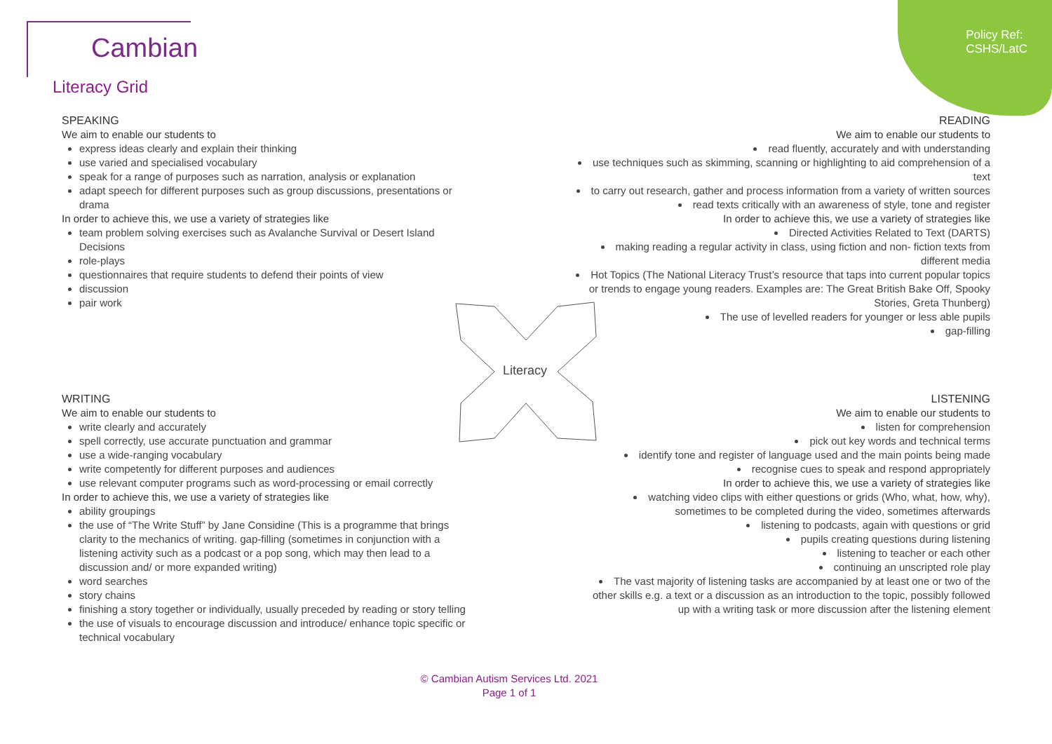Policy Ref:
CSHS/LatC
Cambian
Literacy Grid
SPEAKING
We aim to enable our students to
express ideas clearly and explain their thinking
use varied and specialised vocabulary
speak for a range of purposes such as narration, analysis or explanation
adapt speech for different purposes such as group discussions, presentations or drama
In order to achieve this, we use a variety of strategies like
team problem solving exercises such as Avalanche Survival or Desert Island Decisions
role-plays
questionnaires that require students to defend their points of view
discussion
pair work
READING
We aim to enable our students to
read fluently, accurately and with understanding
use techniques such as skimming, scanning or highlighting to aid comprehension of a text
to carry out research, gather and process information from a variety of written sources
read texts critically with an awareness of style, tone and register
In order to achieve this, we use a variety of strategies like
Directed Activities Related to Text (DARTS)
making reading a regular activity in class, using fiction and non- fiction texts from different media
Hot Topics (The National Literacy Trust’s resource that taps into current popular topics or trends to engage young readers. Examples are: The Great British Bake Off, Spooky Stories, Greta Thunberg)
The use of levelled readers for younger or less able pupils
gap-filling
Literacy
WRITING
We aim to enable our students to
write clearly and accurately
spell correctly, use accurate punctuation and grammar
use a wide-ranging vocabulary
write competently for different purposes and audiences
use relevant computer programs such as word-processing or email correctly
In order to achieve this, we use a variety of strategies like
ability groupings
the use of “The Write Stuff” by Jane Considine (This is a programme that brings clarity to the mechanics of writing. gap-filling (sometimes in conjunction with a listening activity such as a podcast or a pop song, which may then lead to a discussion and/ or more expanded writing)
word searches
story chains
finishing a story together or individually, usually preceded by reading or story telling
the use of visuals to encourage discussion and introduce/ enhance topic specific or technical vocabulary
LISTENING
We aim to enable our students to
listen for comprehension
pick out key words and technical terms
identify tone and register of language used and the main points being made
recognise cues to speak and respond appropriately
In order to achieve this, we use a variety of strategies like
watching video clips with either questions or grids (Who, what, how, why), sometimes to be completed during the video, sometimes afterwards
listening to podcasts, again with questions or grid
pupils creating questions during listening
listening to teacher or each other
continuing an unscripted role play
The vast majority of listening tasks are accompanied by at least one or two of the other skills e.g. a text or a discussion as an introduction to the topic, possibly followed up with a writing task or more discussion after the listening element
© Cambian Autism Services Ltd. 2021
Page 1 of 1